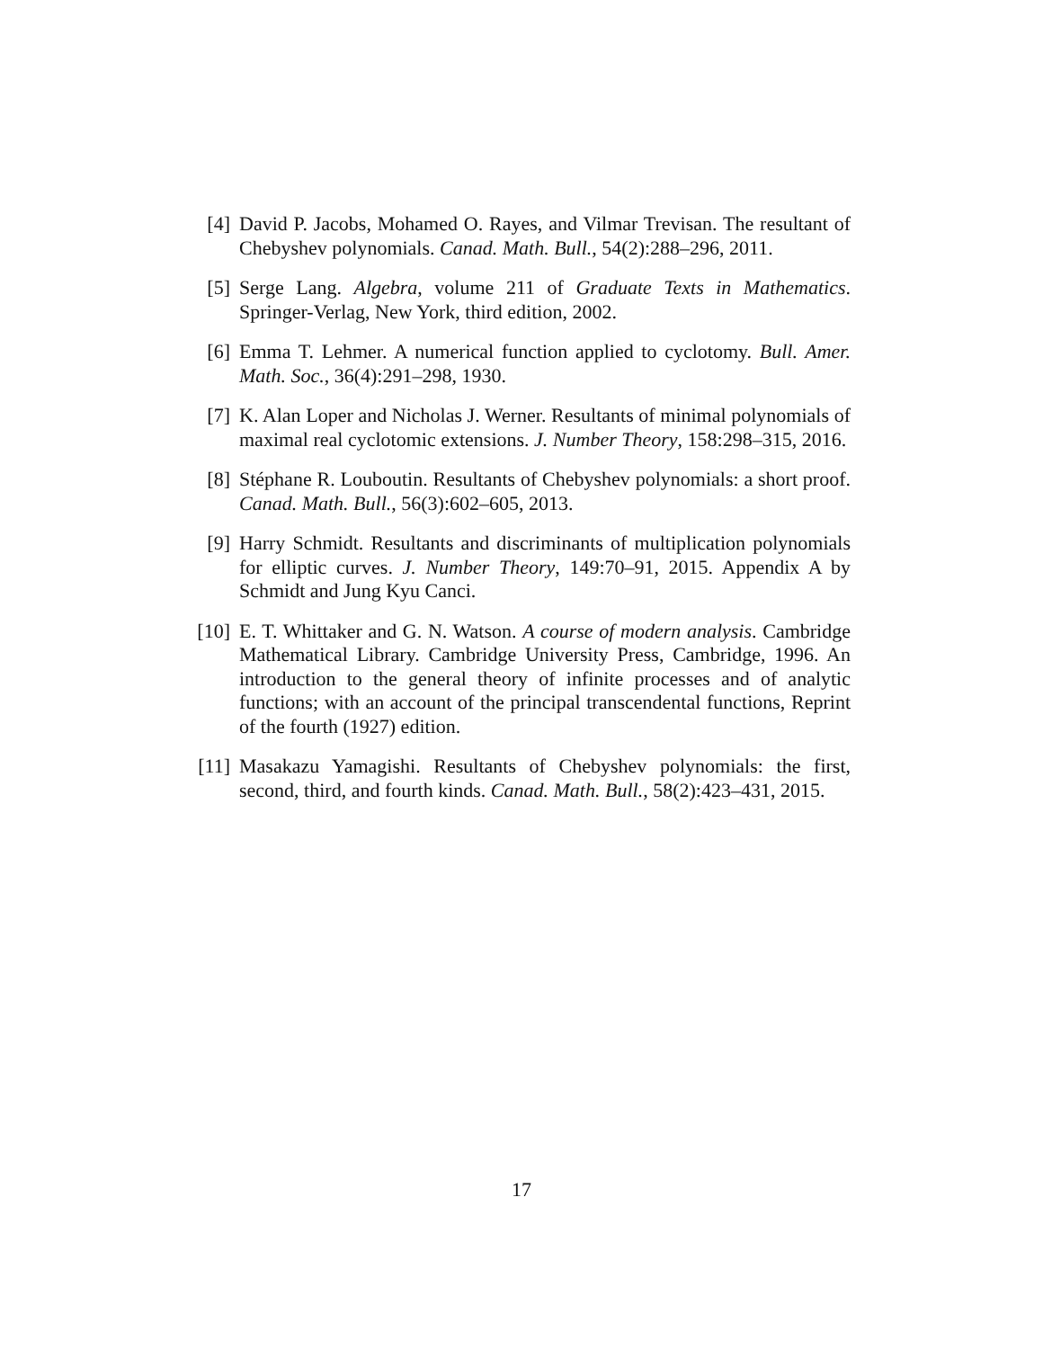[4] David P. Jacobs, Mohamed O. Rayes, and Vilmar Trevisan. The resultant of Chebyshev polynomials. Canad. Math. Bull., 54(2):288–296, 2011.
[5] Serge Lang. Algebra, volume 211 of Graduate Texts in Mathematics. Springer-Verlag, New York, third edition, 2002.
[6] Emma T. Lehmer. A numerical function applied to cyclotomy. Bull. Amer. Math. Soc., 36(4):291–298, 1930.
[7] K. Alan Loper and Nicholas J. Werner. Resultants of minimal polynomials of maximal real cyclotomic extensions. J. Number Theory, 158:298–315, 2016.
[8] Stéphane R. Louboutin. Resultants of Chebyshev polynomials: a short proof. Canad. Math. Bull., 56(3):602–605, 2013.
[9] Harry Schmidt. Resultants and discriminants of multiplication polynomials for elliptic curves. J. Number Theory, 149:70–91, 2015. Appendix A by Schmidt and Jung Kyu Canci.
[10]
E. T. Whittaker and G. N. Watson. A course of modern analysis. Cambridge Mathematical Library. Cambridge University Press, Cambridge, 1996. An introduction to the general theory of infinite processes and of analytic functions; with an account of the principal transcendental functions, Reprint of the fourth (1927) edition.
[11]
Masakazu Yamagishi. Resultants of Chebyshev polynomials: the first, second, third, and fourth kinds. Canad. Math. Bull., 58(2):423–431, 2015.
17